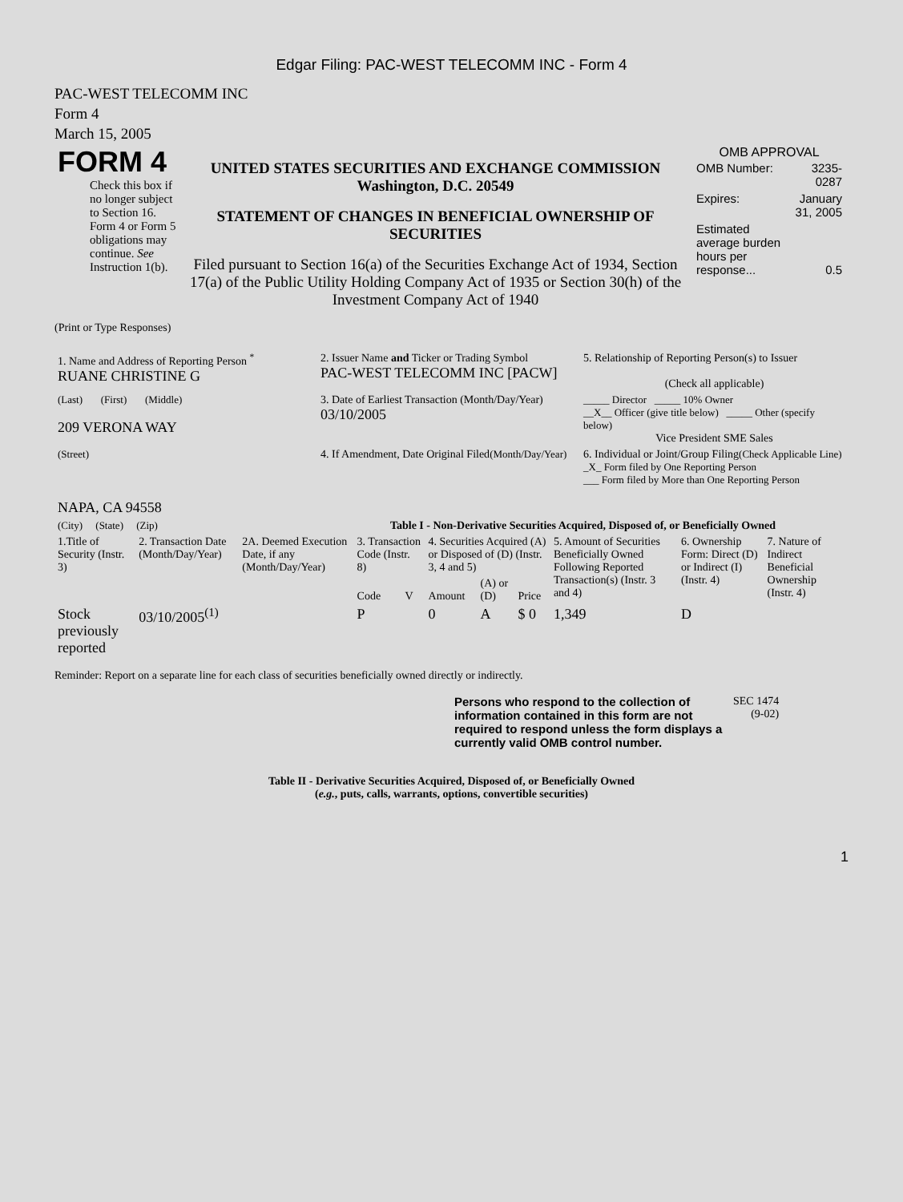Edgar Filing: PAC-WEST TELECOMM INC - Form 4
PAC-WEST TELECOMM INC
Form 4
March 15, 2005
| FORM 4 Check this box if no longer subject to Section 16. Form 4 or Form 5 obligations may continue. See Instruction 1(b). | UNITED STATES SECURITIES AND EXCHANGE COMMISSION Washington, D.C. 20549 STATEMENT OF CHANGES IN BENEFICIAL OWNERSHIP OF SECURITIES Filed pursuant to Section 16(a) of the Securities Exchange Act of 1934, Section 17(a) of the Public Utility Holding Company Act of 1935 or Section 30(h) of the Investment Company Act of 1940 | OMB APPROVAL / OMB Number: / 3235-0287 / / Expires: / January 31, 2005 / / Estimated average burden hours per response... / 0.5 / |
(Print or Type Responses)
| 1. Name and Address of Reporting Person <sup>*</sup> RUANE CHRISTINE G | 2. Issuer Name and Ticker or Trading Symbol PAC-WEST TELECOMM INC [PACW] | 5. Relationship of Reporting Person(s) to Issuer (Check all applicable) |
| (Last) (First) (Middle) 209 VERONA WAY | 3. Date of Earliest Transaction (Month/Day/Year) 03/10/2005 | _____ Director _____ 10% Owner __X__ Officer (give title below) _____ Other (specify below) Vice President SME Sales |
| (Street) NAPA, CA 94558 | 4. If Amendment, Date Original Filed (Month/Day/Year) | 6. Individual or Joint/Group Filing (Check Applicable Line) _X_ Form filed by One Reporting Person ___ Form filed by More than One Reporting Person |
| (City) (State) (Zip) | Table I - Non-Derivative Securities Acquired, Disposed of, or Beneficially Owned | |
| 1.Title of Security (Instr. 3) | 2. Transaction Date (Month/Day/Year) | 2A. Deemed Execution Date, if any (Month/Day/Year) | 3. Transaction Code (Instr. 8) | | 4. Securities Acquired (A) or Disposed of (D) (Instr. 3, 4 and 5) | | | 5. Amount of Securities Beneficially Owned Following Reported Transaction(s) (Instr. 3 and 4) | 6. Ownership Form: Direct (D) or Indirect (I) (Instr. 4) | 7. Nature of Indirect Beneficial Ownership (Instr. 4) |
| --- | --- | --- | --- | --- | --- | --- | --- | --- | --- | --- |
| | | | Code | V | Amount | (A) or (D) | Price | | | |
| Stock previously reported | 03/10/2005<sup>(1)</sup> | | P | | 0 | A | $ 0 | 1,349 | D | |
Reminder: Report on a separate line for each class of securities beneficially owned directly or indirectly.
| Persons who respond to the collection of information contained in this form are not required to respond unless the form displays a currently valid OMB control number. | SEC 1474 (9-02) |
Table II - Derivative Securities Acquired, Disposed of, or Beneficially Owned
(e.g., puts, calls, warrants, options, convertible securities)
1